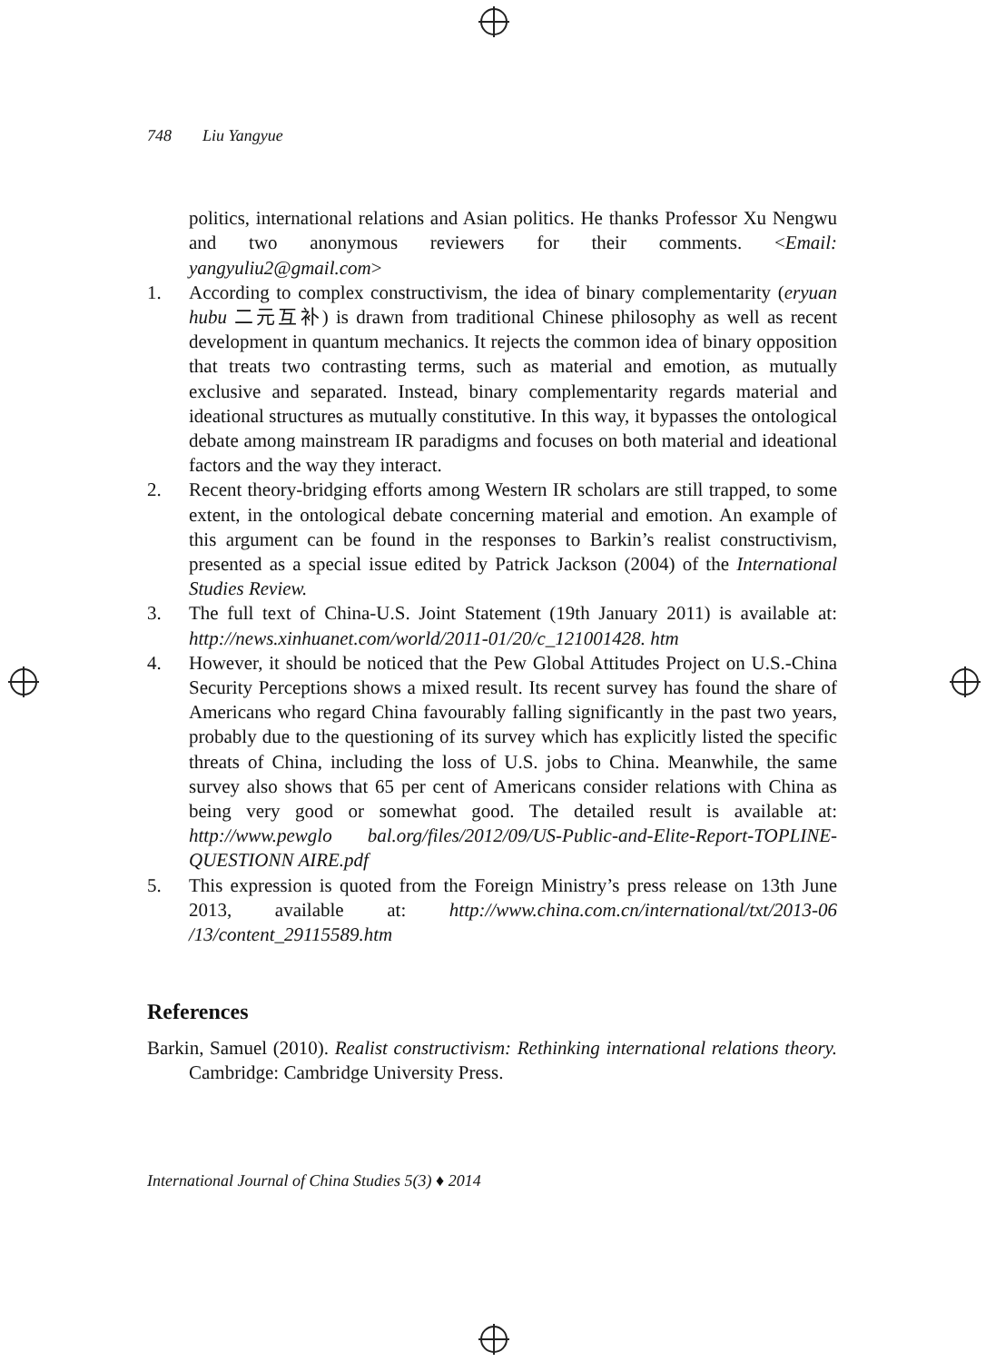748 Liu Yangyue
politics, international relations and Asian politics. He thanks Professor Xu Nengwu and two anonymous reviewers for their comments. <Email: yangyuliu2@gmail.com>
1. According to complex constructivism, the idea of binary complementarity (eryuan hubu 二元互补) is drawn from traditional Chinese philosophy as well as recent development in quantum mechanics. It rejects the common idea of binary opposition that treats two contrasting terms, such as material and emotion, as mutually exclusive and separated. Instead, binary complementarity regards material and ideational structures as mutually constitutive. In this way, it bypasses the ontological debate among mainstream IR paradigms and focuses on both material and ideational factors and the way they interact.
2. Recent theory-bridging efforts among Western IR scholars are still trapped, to some extent, in the ontological debate concerning material and emotion. An example of this argument can be found in the responses to Barkin’s realist constructivism, presented as a special issue edited by Patrick Jackson (2004) of the International Studies Review.
3. The full text of China-U.S. Joint Statement (19th January 2011) is available at: http://news.xinhuanet.com/world/2011-01/20/c_121001428. htm
4. However, it should be noticed that the Pew Global Attitudes Project on U.S.-China Security Perceptions shows a mixed result. Its recent survey has found the share of Americans who regard China favourably falling significantly in the past two years, probably due to the questioning of its survey which has explicitly listed the specific threats of China, including the loss of U.S. jobs to China. Meanwhile, the same survey also shows that 65 per cent of Americans consider relations with China as being very good or somewhat good. The detailed result is available at: http://www.pewglo bal.org/files/2012/09/US-Public-and-Elite-Report-TOPLINE-QUESTIONN AIRE.pdf
5. This expression is quoted from the Foreign Ministry’s press release on 13th June 2013, available at: http://www.china.com.cn/international/txt/2013-06 /13/content_29115589.htm
References
Barkin, Samuel (2010). Realist constructivism: Rethinking international relations theory. Cambridge: Cambridge University Press.
International Journal of China Studies 5(3) ♦ 2014